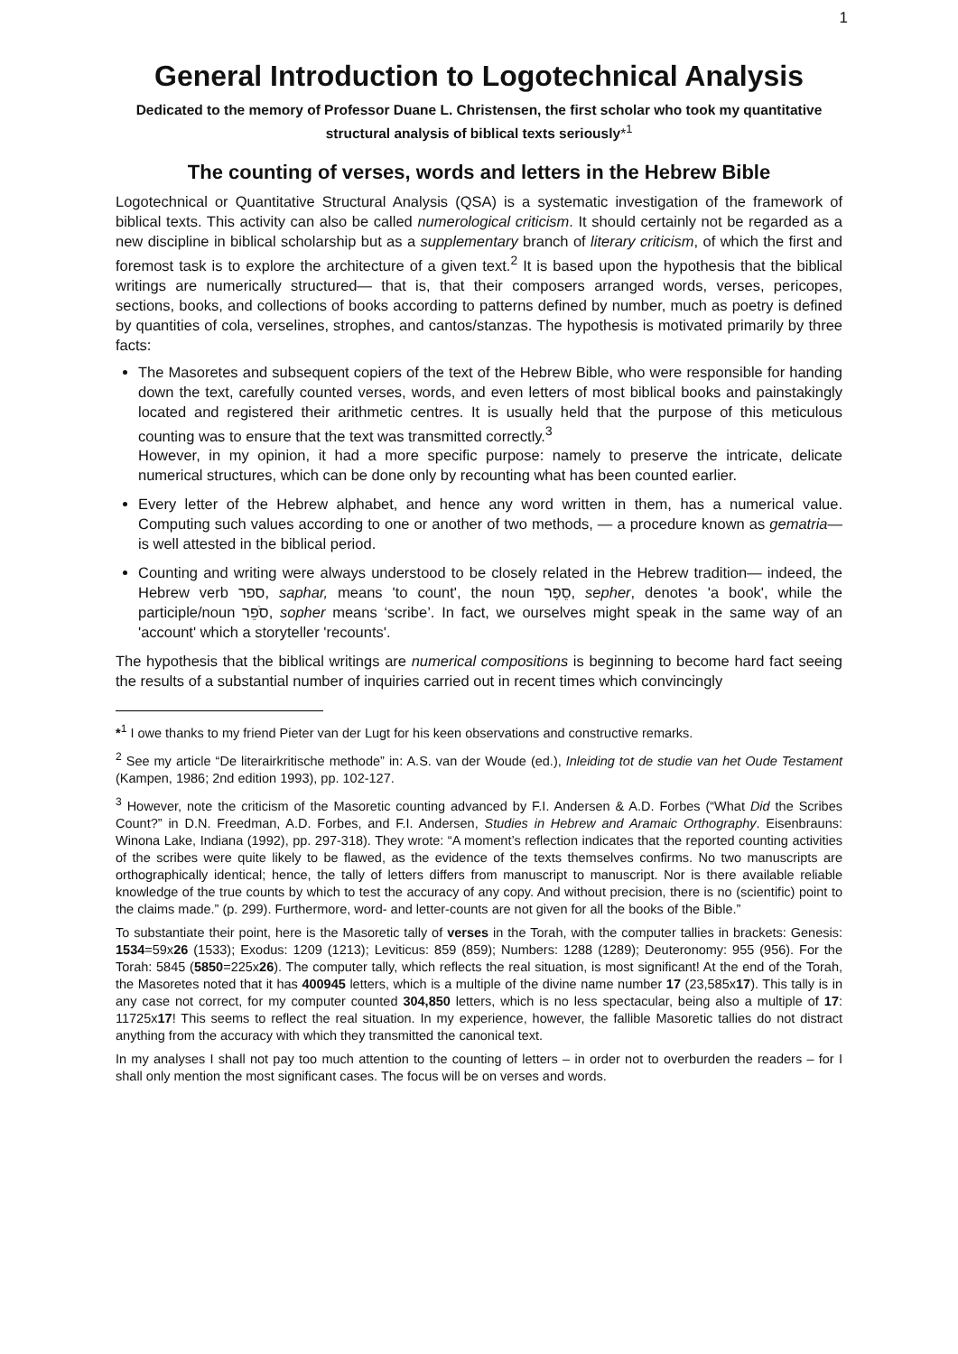1
General Introduction to Logotechnical Analysis
Dedicated to the memory of Professor Duane L. Christensen, the first scholar who took my quantitative structural analysis of biblical texts seriously*<sup>1</sup>
The counting of verses, words and letters in the Hebrew Bible
Logotechnical or Quantitative Structural Analysis (QSA) is a systematic investigation of the framework of biblical texts. This activity can also be called numerological criticism. It should certainly not be regarded as a new discipline in biblical scholarship but as a supplementary branch of literary criticism, of which the first and foremost task is to explore the architecture of a given text.<sup>2</sup> It is based upon the hypothesis that the biblical writings are numerically structured— that is, that their composers arranged words, verses, pericopes, sections, books, and collections of books according to patterns defined by number, much as poetry is defined by quantities of cola, verselines, strophes, and cantos/stanzas. The hypothesis is motivated primarily by three facts:
The Masoretes and subsequent copiers of the text of the Hebrew Bible, who were responsible for handing down the text, carefully counted verses, words, and even letters of most biblical books and painstakingly located and registered their arithmetic centres. It is usually held that the purpose of this meticulous counting was to ensure that the text was transmitted correctly.<sup>3</sup>
However, in my opinion, it had a more specific purpose: namely to preserve the intricate, delicate numerical structures, which can be done only by recounting what has been counted earlier.
Every letter of the Hebrew alphabet, and hence any word written in them, has a numerical value. Computing such values according to one or another of two methods, — a procedure known as gematria— is well attested in the biblical period.
Counting and writing were always understood to be closely related in the Hebrew tradition— indeed, the Hebrew verb ספר, saphar, means 'to count', the noun סֵפֶר, sepher, denotes 'a book', while the participle/noun סֹפֵר, sopher means ‘scribe’. In fact, we ourselves might speak in the same way of an 'account' which a storyteller 'recounts'.
The hypothesis that the biblical writings are numerical compositions is beginning to become hard fact seeing the results of a substantial number of inquiries carried out in recent times which convincingly
*<sup>1</sup> I owe thanks to my friend Pieter van der Lugt for his keen observations and constructive remarks.
<sup>2</sup> See my article “De literairkritische methode” in: A.S. van der Woude (ed.), Inleiding tot de studie van het Oude Testament (Kampen, 1986; 2nd edition 1993), pp. 102-127.
<sup>3</sup> However, note the criticism of the Masoretic counting advanced by F.I. Andersen & A.D. Forbes (“What Did the Scribes Count?” in D.N. Freedman, A.D. Forbes, and F.I. Andersen, Studies in Hebrew and Aramaic Orthography. Eisenbrauns: Winona Lake, Indiana (1992), pp. 297-318). They wrote: “A moment’s reflection indicates that the reported counting activities of the scribes were quite likely to be flawed, as the evidence of the texts themselves confirms. No two manuscripts are orthographically identical; hence, the tally of letters differs from manuscript to manuscript. Nor is there available reliable knowledge of the true counts by which to test the accuracy of any copy. And without precision, there is no (scientific) point to the claims made.” (p. 299). Furthermore, word- and letter-counts are not given for all the books of the Bible.”
To substantiate their point, here is the Masoretic tally of verses in the Torah, with the computer tallies in brackets: Genesis: 1534=59x26 (1533); Exodus: 1209 (1213); Leviticus: 859 (859); Numbers: 1288 (1289); Deuteronomy: 955 (956). For the Torah: 5845 (5850=225x26). The computer tally, which reflects the real situation, is most significant! At the end of the Torah, the Masoretes noted that it has 400945 letters, which is a multiple of the divine name number 17 (23,585x17). This tally is in any case not correct, for my computer counted 304,850 letters, which is no less spectacular, being also a multiple of 17: 11725x17! This seems to reflect the real situation. In my experience, however, the fallible Masoretic tallies do not distract anything from the accuracy with which they transmitted the canonical text.
In my analyses I shall not pay too much attention to the counting of letters – in order not to overburden the readers – for I shall only mention the most significant cases. The focus will be on verses and words.